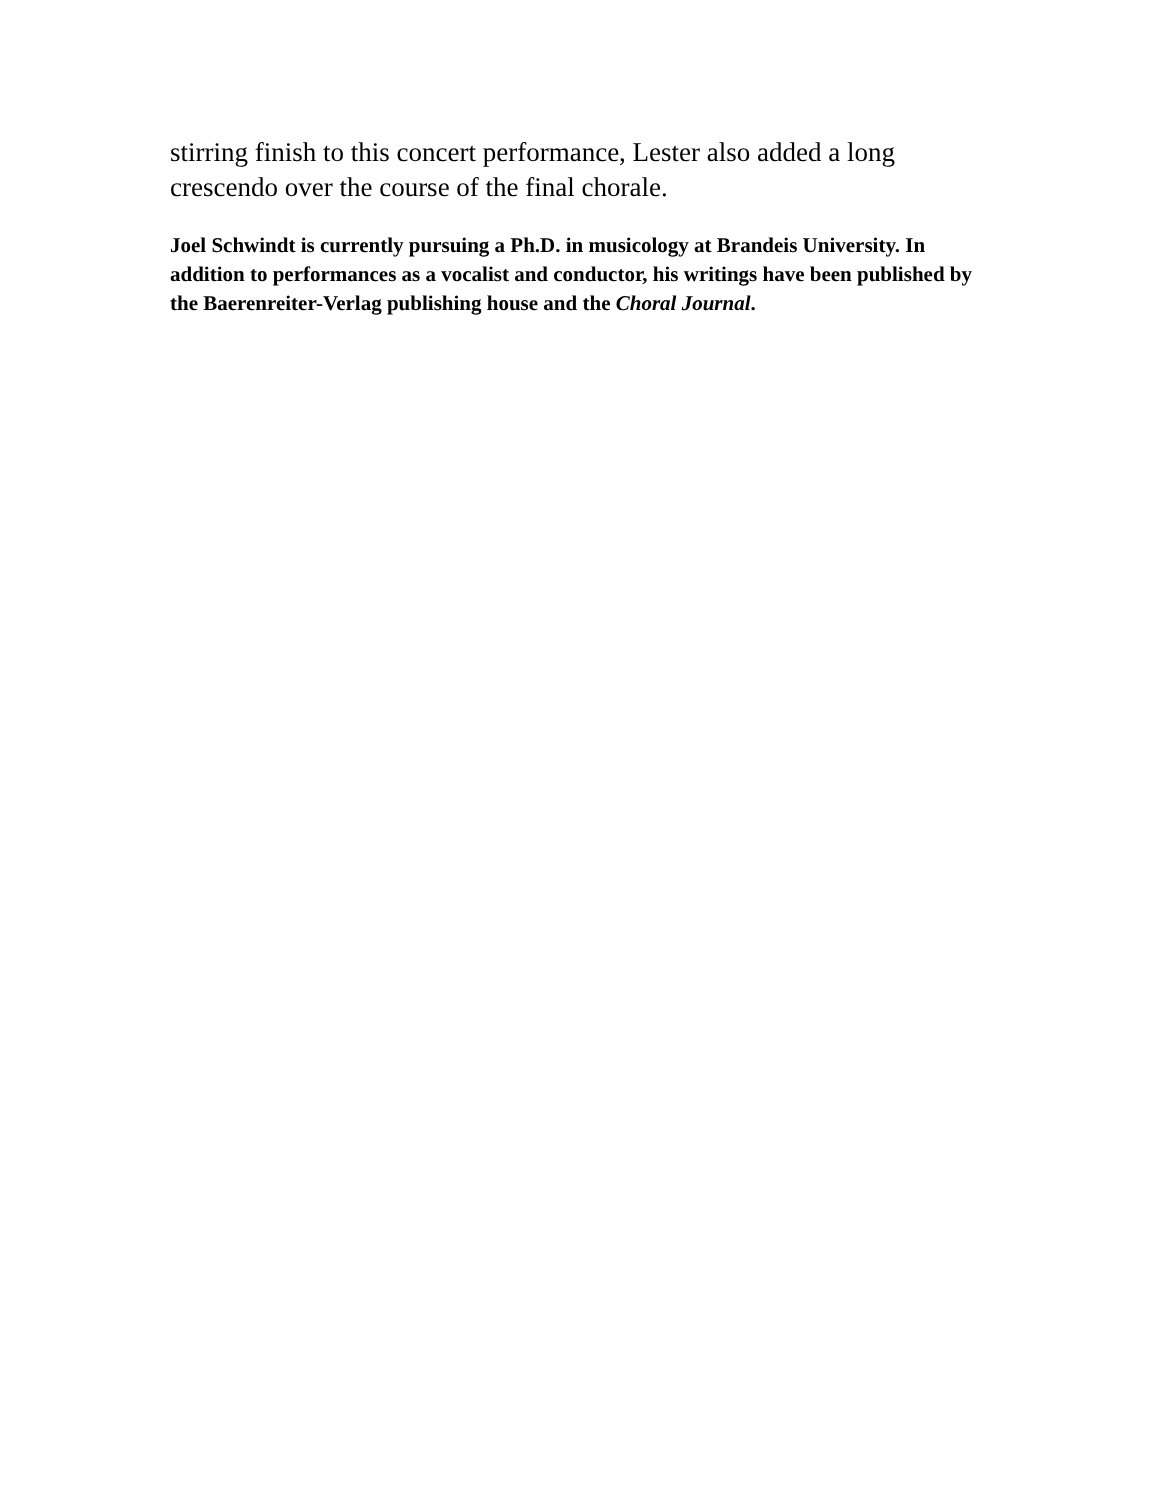stirring finish to this concert performance, Lester also added a long crescendo over the course of the final chorale.
Joel Schwindt is currently pursuing a Ph.D. in musicology at Brandeis University. In addition to performances as a vocalist and conductor, his writings have been published by the Baerenreiter-Verlag publishing house and the Choral Journal.